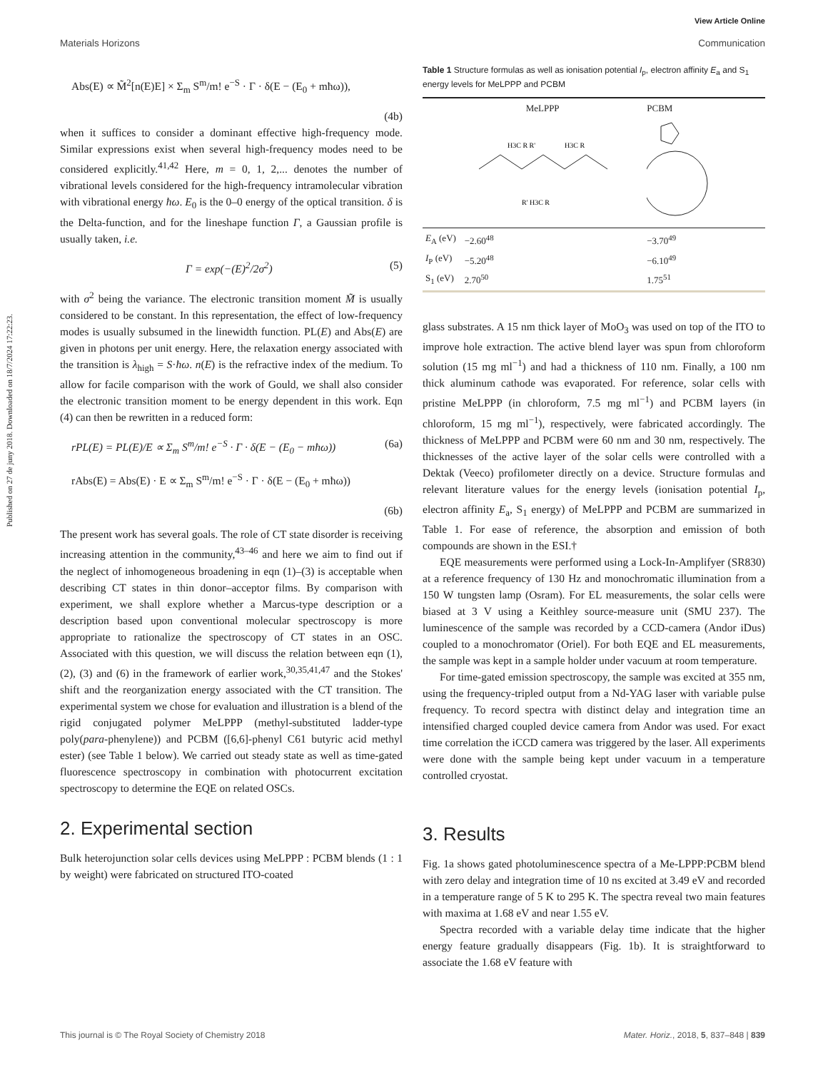View Article Online
Materials Horizons Communication
Published on 27 de juny 2018. Downloaded on 18/7/2024 17:22:23.
Abs(E) ∝ M̃<sup>2</sup>[n(E)E] × Σ<sub>m</sub> S<sup>m</sup>/m! e<sup>−S</sup> · Γ · δ(E − (E<sub>0</sub> + mħω)),
(4b)
when it suffices to consider a dominant effective high-frequency mode. Similar expressions exist when several high-frequency modes need to be considered explicitly.<sup>41,42</sup> Here, m = 0, 1, 2,... denotes the number of vibrational levels considered for the high-frequency intramolecular vibration with vibrational energy ħω. E<sub>0</sub> is the 0–0 energy of the optical transition. δ is the Delta-function, and for the lineshape function Γ, a Gaussian profile is usually taken, i.e.
Γ = exp(−(E)<sup>2</sup>/2σ<sup>2</sup>) (5)
with σ<sup>2</sup> being the variance. The electronic transition moment M̃ is usually considered to be constant. In this representation, the effect of low-frequency modes is usually subsumed in the linewidth function. PL(E) and Abs(E) are given in photons per unit energy. Here, the relaxation energy associated with the transition is λ<sub>high</sub> = S·ħω. n(E) is the refractive index of the medium. To allow for facile comparison with the work of Gould, we shall also consider the electronic transition moment to be energy dependent in this work. Eqn (4) can then be rewritten in a reduced form:
rPL(E) = PL(E)/E ∝ Σ<sub>m</sub> S<sup>m</sup>/m! e<sup>−S</sup> · Γ · δ(E − (E<sub>0</sub> − mħω)) (6a)
rAbs(E) = Abs(E) · E ∝ Σ<sub>m</sub> S<sup>m</sup>/m! e<sup>−S</sup> · Γ · δ(E − (E<sub>0</sub> + mħω))
(6b)
The present work has several goals. The role of CT state disorder is receiving increasing attention in the community,<sup>43–46</sup> and here we aim to find out if the neglect of inhomogeneous broadening in eqn (1)–(3) is acceptable when describing CT states in thin donor–acceptor films. By comparison with experiment, we shall explore whether a Marcus-type description or a description based upon conventional molecular spectroscopy is more appropriate to rationalize the spectroscopy of CT states in an OSC. Associated with this question, we will discuss the relation between eqn (1), (2), (3) and (6) in the framework of earlier work,<sup>30,35,41,47</sup> and the Stokes' shift and the reorganization energy associated with the CT transition. The experimental system we chose for evaluation and illustration is a blend of the rigid conjugated polymer MeLPPP (methyl-substituted ladder-type poly(para-phenylene)) and PCBM ([6,6]-phenyl C61 butyric acid methyl ester) (see Table 1 below). We carried out steady state as well as time-gated fluorescence spectroscopy in combination with photocurrent excitation spectroscopy to determine the EQE on related OSCs.
2. Experimental section
Bulk heterojunction solar cells devices using MeLPPP : PCBM blends (1 : 1 by weight) were fabricated on structured ITO-coated
Table 1 Structure formulas as well as ionisation potential I<sub>p</sub>, electron affinity E<sub>a</sub> and S<sub>1</sub> energy levels for MeLPPP and PCBM
| | MeLPPP | PCBM |
| --- | --- | --- |
| | H3C R R' H3C R R' H3C R | |
| E<sub>A</sub> (eV) I<sub>P</sub> (eV) S<sub>1</sub> (eV) | −2.60<sup>48</sup> −5.20<sup>48</sup> 2.70<sup>50</sup> | −3.70<sup>49</sup> −6.10<sup>49</sup> 1.75<sup>51</sup> |
glass substrates. A 15 nm thick layer of MoO<sub>3</sub> was used on top of the ITO to improve hole extraction. The active blend layer was spun from chloroform solution (15 mg ml<sup>−1</sup>) and had a thickness of 110 nm. Finally, a 100 nm thick aluminum cathode was evaporated. For reference, solar cells with pristine MeLPPP (in chloroform, 7.5 mg ml<sup>−1</sup>) and PCBM layers (in chloroform, 15 mg ml<sup>−1</sup>), respectively, were fabricated accordingly. The thickness of MeLPPP and PCBM were 60 nm and 30 nm, respectively. The thicknesses of the active layer of the solar cells were controlled with a Dektak (Veeco) profilometer directly on a device. Structure formulas and relevant literature values for the energy levels (ionisation potential I<sub>p</sub>, electron affinity E<sub>a</sub>, S<sub>1</sub> energy) of MeLPPP and PCBM are summarized in Table 1. For ease of reference, the absorption and emission of both compounds are shown in the ESI.†
EQE measurements were performed using a Lock-In-Amplifyer (SR830) at a reference frequency of 130 Hz and monochromatic illumination from a 150 W tungsten lamp (Osram). For EL measurements, the solar cells were biased at 3 V using a Keithley source-measure unit (SMU 237). The luminescence of the sample was recorded by a CCD-camera (Andor iDus) coupled to a monochromator (Oriel). For both EQE and EL measurements, the sample was kept in a sample holder under vacuum at room temperature.
For time-gated emission spectroscopy, the sample was excited at 355 nm, using the frequency-tripled output from a Nd-YAG laser with variable pulse frequency. To record spectra with distinct delay and integration time an intensified charged coupled device camera from Andor was used. For exact time correlation the iCCD camera was triggered by the laser. All experiments were done with the sample being kept under vacuum in a temperature controlled cryostat.
3. Results
Fig. 1a shows gated photoluminescence spectra of a Me-LPPP:PCBM blend with zero delay and integration time of 10 ns excited at 3.49 eV and recorded in a temperature range of 5 K to 295 K. The spectra reveal two main features with maxima at 1.68 eV and near 1.55 eV.
Spectra recorded with a variable delay time indicate that the higher energy feature gradually disappears (Fig. 1b). It is straightforward to associate the 1.68 eV feature with
This journal is © The Royal Society of Chemistry 2018 Mater. Horiz., 2018, 5, 837–848 | 839